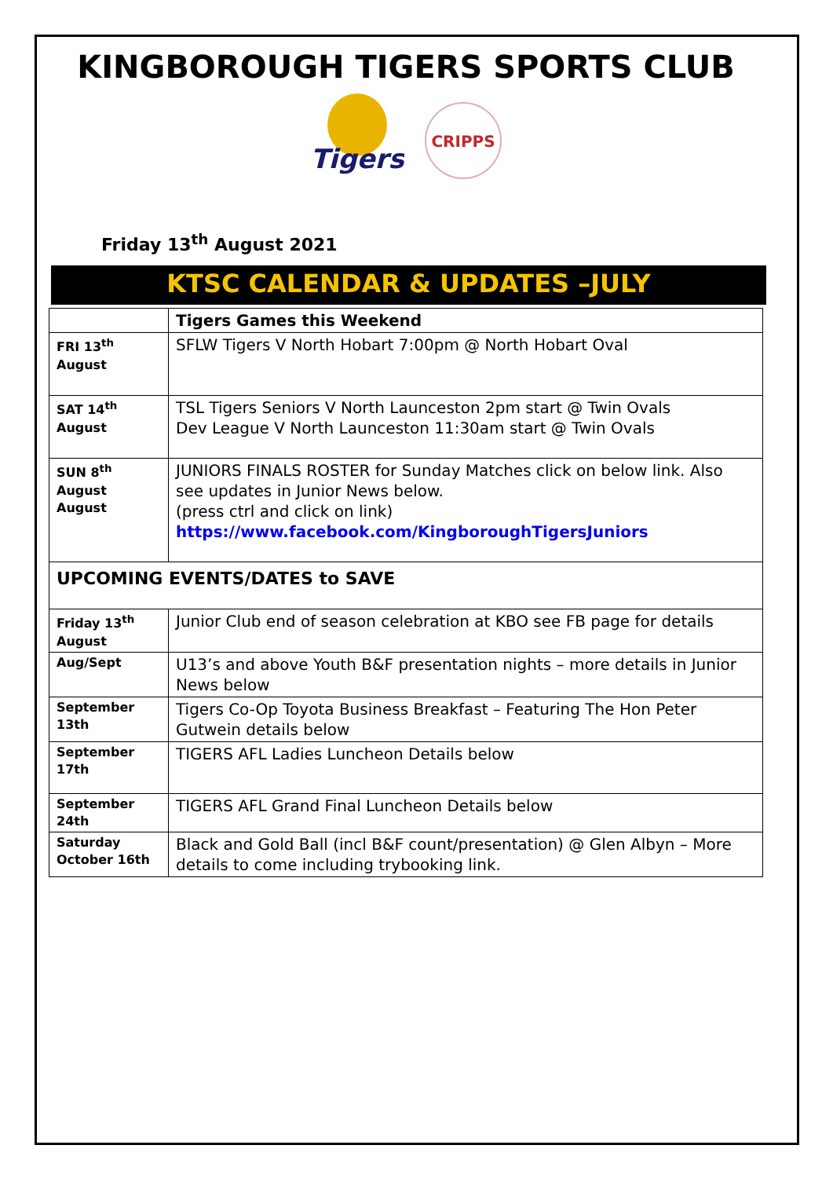KINGBOROUGH TIGERS SPORTS CLUB
Tigers
CRIPPS
Friday 13<sup>th</sup> August 2021
KTSC CALENDAR & UPDATES –JULY
| | Tigers Games this Weekend |
| FRI 13<sup>th</sup> August | SFLW Tigers V North Hobart 7:00pm @ North Hobart Oval |
| SAT 14<sup>th</sup> August | TSL Tigers Seniors V North Launceston 2pm start @ Twin Ovals Dev League V North Launceston 11:30am start @ Twin Ovals |
| SUN 8<sup>th</sup> August August | JUNIORS FINALS ROSTER for Sunday Matches click on below link. Also see updates in Junior News below. (press ctrl and click on link) https://www.facebook.com/KingboroughTigersJuniors |
| UPCOMING EVENTS/DATES to SAVE | |
| Friday 13<sup>th</sup> August | Junior Club end of season celebration at KBO see FB page for details |
| Aug/Sept | U13’s and above Youth B&F presentation nights – more details in Junior News below |
| September 13th | Tigers Co-Op Toyota Business Breakfast – Featuring The Hon Peter Gutwein details below |
| September 17th | TIGERS AFL Ladies Luncheon Details below |
| September 24th | TIGERS AFL Grand Final Luncheon Details below |
| Saturday October 16th | Black and Gold Ball (incl B&F count/presentation) @ Glen Albyn – More details to come including trybooking link. |